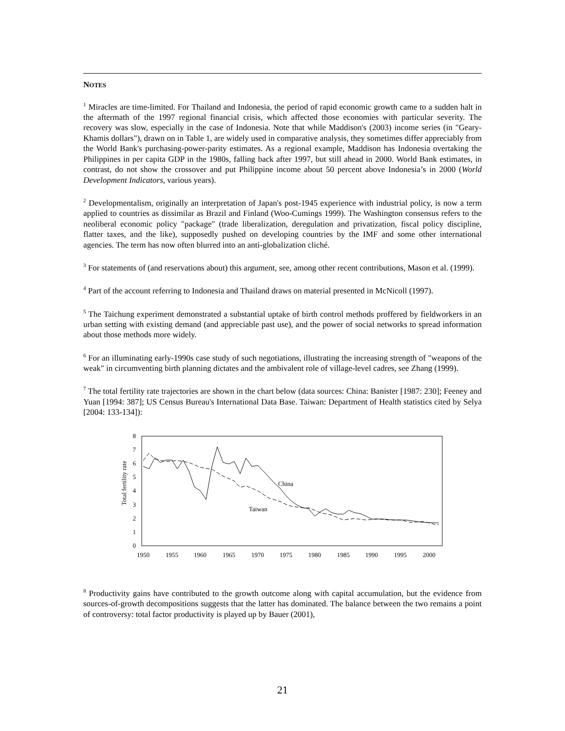NOTES
<sup>1</sup> Miracles are time-limited. For Thailand and Indonesia, the period of rapid economic growth came to a sudden halt in the aftermath of the 1997 regional financial crisis, which affected those economies with particular severity. The recovery was slow, especially in the case of Indonesia. Note that while Maddison's (2003) income series (in "Geary-Khamis dollars"), drawn on in Table 1, are widely used in comparative analysis, they sometimes differ appreciably from the World Bank's purchasing-power-parity estimates. As a regional example, Maddison has Indonesia overtaking the Philippines in per capita GDP in the 1980s, falling back after 1997, but still ahead in 2000. World Bank estimates, in contrast, do not show the crossover and put Philippine income about 50 percent above Indonesia’s in 2000 (World Development Indicators, various years).
<sup>2</sup> Developmentalism, originally an interpretation of Japan's post-1945 experience with industrial policy, is now a term applied to countries as dissimilar as Brazil and Finland (Woo-Cumings 1999). The Washington consensus refers to the neoliberal economic policy "package" (trade liberalization, deregulation and privatization, fiscal policy discipline, flatter taxes, and the like), supposedly pushed on developing countries by the IMF and some other international agencies. The term has now often blurred into an anti-globalization cliché.
<sup>3</sup> For statements of (and reservations about) this argument, see, among other recent contributions, Mason et al. (1999).
<sup>4</sup> Part of the account referring to Indonesia and Thailand draws on material presented in McNicoll (1997).
<sup>5</sup> The Taichung experiment demonstrated a substantial uptake of birth control methods proffered by fieldworkers in an urban setting with existing demand (and appreciable past use), and the power of social networks to spread information about those methods more widely.
<sup>6</sup> For an illuminating early-1990s case study of such negotiations, illustrating the increasing strength of "weapons of the weak" in circumventing birth planning dictates and the ambivalent role of village-level cadres, see Zhang (1999).
<sup>7</sup> The total fertility rate trajectories are shown in the chart below (data sources: China: Banister [1987: 230]; Feeney and Yuan [1994: 387]; US Census Bureau's International Data Base. Taiwan: Department of Health statistics cited by Selya [2004: 133-134]):
0
1
2
3
4
5
6
7
8
1950
1955
1960
1965
1970
1975
1980
1985
1990
1995
2000
Total fertility rate
China
Taiwan
<sup>8</sup> Productivity gains have contributed to the growth outcome along with capital accumulation, but the evidence from sources-of-growth decompositions suggests that the latter has dominated. The balance between the two remains a point of controversy: total factor productivity is played up by Bauer (2001),
21